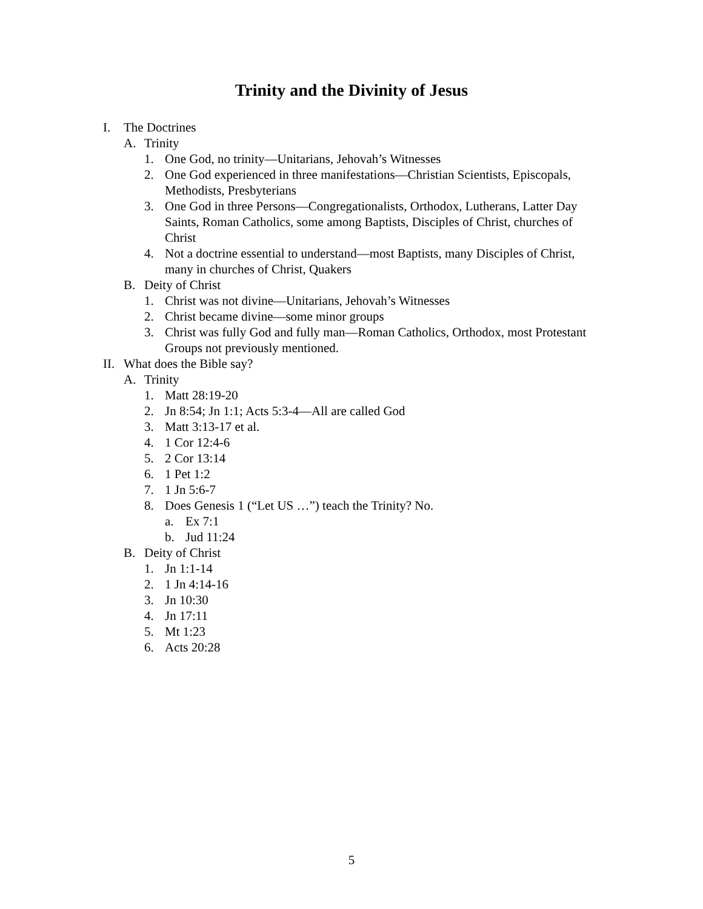Trinity and the Divinity of Jesus
I. The Doctrines
A. Trinity
1. One God, no trinity—Unitarians, Jehovah’s Witnesses
2. One God experienced in three manifestations—Christian Scientists, Episcopals, Methodists, Presbyterians
3. One God in three Persons—Congregationalists, Orthodox, Lutherans, Latter Day Saints, Roman Catholics, some among Baptists, Disciples of Christ, churches of Christ
4. Not a doctrine essential to understand—most Baptists, many Disciples of Christ, many in churches of Christ, Quakers
B. Deity of Christ
1. Christ was not divine—Unitarians, Jehovah’s Witnesses
2. Christ became divine—some minor groups
3. Christ was fully God and fully man—Roman Catholics, Orthodox, most Protestant Groups not previously mentioned.
II. What does the Bible say?
A. Trinity
1. Matt 28:19-20
2. Jn 8:54; Jn 1:1; Acts 5:3-4—All are called God
3. Matt 3:13-17 et al.
4. 1 Cor 12:4-6
5. 2 Cor 13:14
6. 1 Pet 1:2
7. 1 Jn 5:6-7
8. Does Genesis 1 (“Let US …”) teach the Trinity? No.
a. Ex 7:1
b. Jud 11:24
B. Deity of Christ
1. Jn 1:1-14
2. 1 Jn 4:14-16
3. Jn 10:30
4. Jn 17:11
5. Mt 1:23
6. Acts 20:28
5